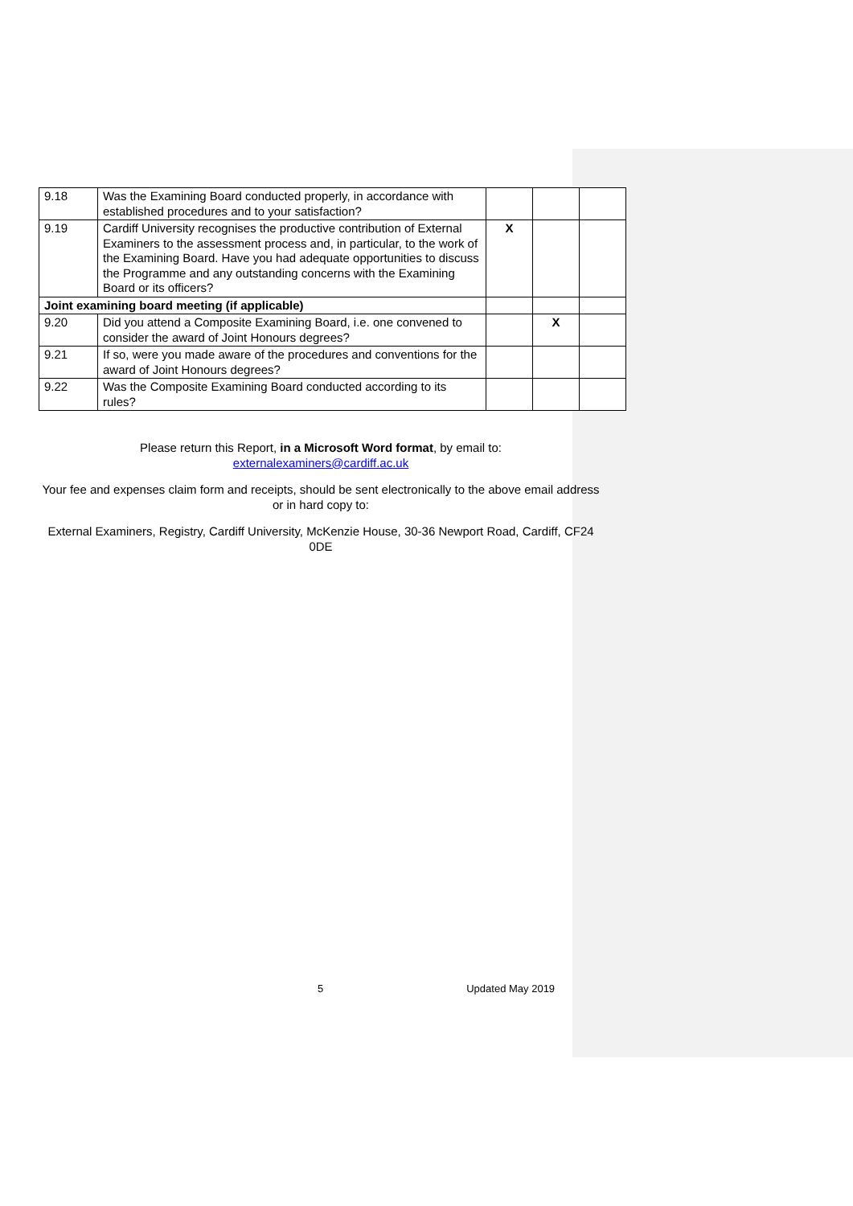| 9.18 | Was the Examining Board conducted properly, in accordance with established procedures and to your satisfaction? | | | |
| 9.19 | Cardiff University recognises the productive contribution of External Examiners to the assessment process and, in particular, to the work of the Examining Board. Have you had adequate opportunities to discuss the Programme and any outstanding concerns with the Examining Board or its officers? | X | | |
| Joint examining board meeting (if applicable) | | | | |
| 9.20 | Did you attend a Composite Examining Board, i.e. one convened to consider the award of Joint Honours degrees? | | X | |
| 9.21 | If so, were you made aware of the procedures and conventions for the award of Joint Honours degrees? | | | |
| 9.22 | Was the Composite Examining Board conducted according to its rules? | | | |
Please return this Report, in a Microsoft Word format, by email to:
externalexaminers@cardiff.ac.uk
Your fee and expenses claim form and receipts, should be sent electronically to the above email address or in hard copy to:
External Examiners, Registry, Cardiff University, McKenzie House, 30-36 Newport Road, Cardiff, CF24 0DE
5 Updated May 2019